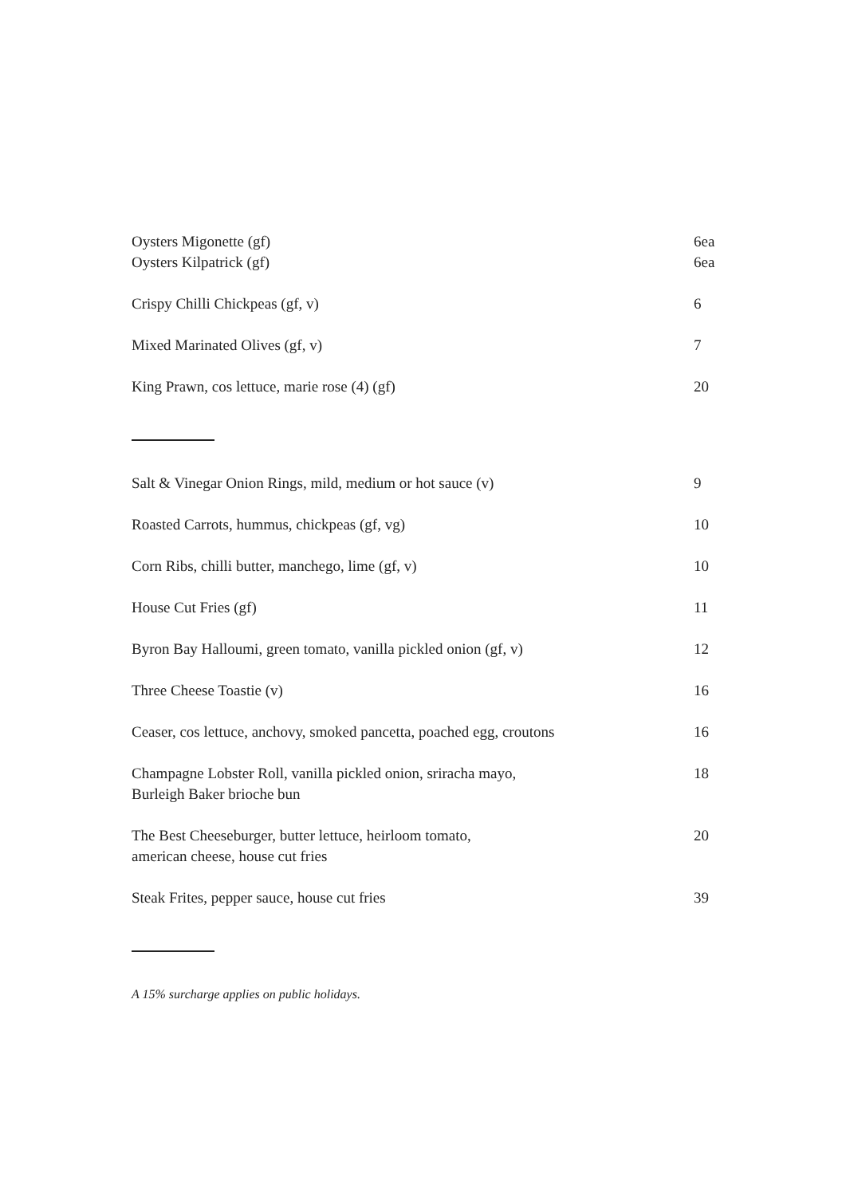Oysters Migonette (gf) 6ea
Oysters Kilpatrick (gf) 6ea
Crispy Chilli Chickpeas (gf, v) 6
Mixed Marinated Olives (gf, v) 7
King Prawn, cos lettuce, marie rose (4) (gf) 20
Salt & Vinegar Onion Rings, mild, medium or hot sauce (v) 9
Roasted Carrots, hummus, chickpeas (gf, vg) 10
Corn Ribs, chilli butter, manchego, lime (gf, v) 10
House Cut Fries (gf) 11
Byron Bay Halloumi, green tomato, vanilla pickled onion (gf, v) 12
Three Cheese Toastie (v) 16
Ceaser, cos lettuce, anchovy, smoked pancetta, poached egg, croutons 16
Champagne Lobster Roll, vanilla pickled onion, sriracha mayo,
Burleigh Baker brioche bun 18
The Best Cheeseburger, butter lettuce, heirloom tomato,
american cheese, house cut fries 20
Steak Frites, pepper sauce, house cut fries 39
A 15% surcharge applies on public holidays.